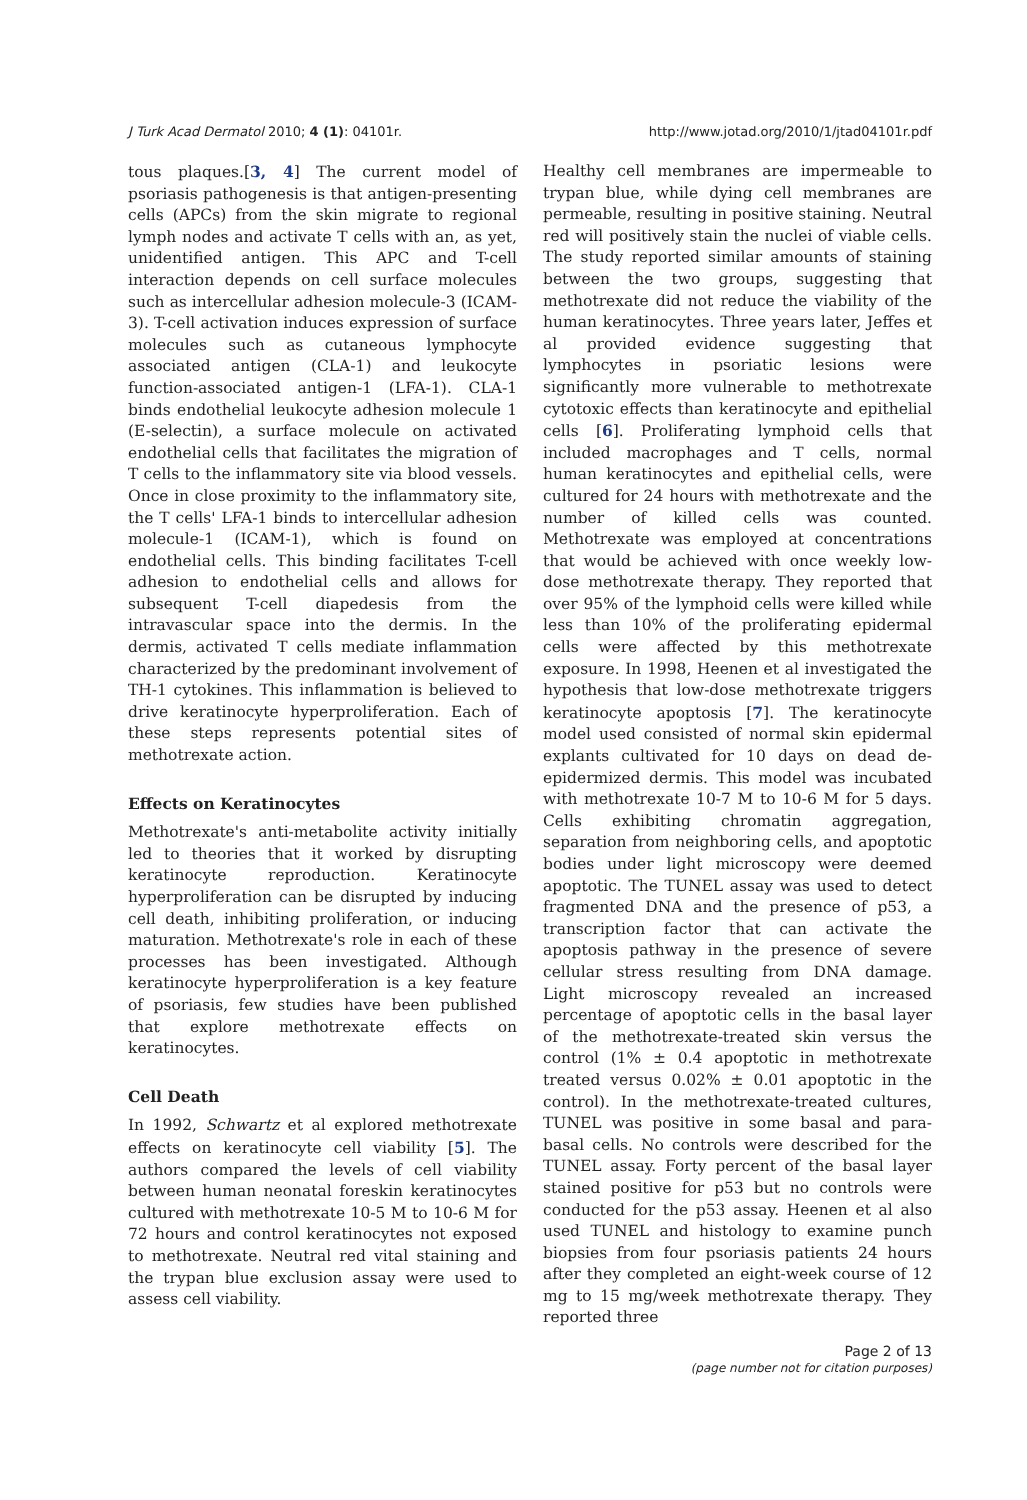J Turk Acad Dermatol 2010; 4 (1): 04101r. http://www.jotad.org/2010/1/jtad04101r.pdf
tous plaques.[3, 4] The current model of psoriasis pathogenesis is that antigen-presenting cells (APCs) from the skin migrate to regional lymph nodes and activate T cells with an, as yet, unidentified antigen. This APC and T-cell interaction depends on cell surface molecules such as intercellular adhesion molecule-3 (ICAM-3). T-cell activation induces expression of surface molecules such as cutaneous lymphocyte associated antigen (CLA-1) and leukocyte function-associated antigen-1 (LFA-1). CLA-1 binds endothelial leukocyte adhesion molecule 1 (E-selectin), a surface molecule on activated endothelial cells that facilitates the migration of T cells to the inflammatory site via blood vessels. Once in close proximity to the inflammatory site, the T cells' LFA-1 binds to intercellular adhesion molecule-1 (ICAM-1), which is found on endothelial cells. This binding facilitates T-cell adhesion to endothelial cells and allows for subsequent T-cell diapedesis from the intravascular space into the dermis. In the dermis, activated T cells mediate inflammation characterized by the predominant involvement of TH-1 cytokines. This inflammation is believed to drive keratinocyte hyperproliferation. Each of these steps represents potential sites of methotrexate action.
Effects on Keratinocytes
Methotrexate's anti-metabolite activity initially led to theories that it worked by disrupting keratinocyte reproduction. Keratinocyte hyperproliferation can be disrupted by inducing cell death, inhibiting proliferation, or inducing maturation. Methotrexate's role in each of these processes has been investigated. Although keratinocyte hyperproliferation is a key feature of psoriasis, few studies have been published that explore methotrexate effects on keratinocytes.
Cell Death
In 1992, Schwartz et al explored methotrexate effects on keratinocyte cell viability [5]. The authors compared the levels of cell viability between human neonatal foreskin keratinocytes cultured with methotrexate 10-5 M to 10-6 M for 72 hours and control keratinocytes not exposed to methotrexate. Neutral red vital staining and the trypan blue exclusion assay were used to assess cell viability.
Healthy cell membranes are impermeable to trypan blue, while dying cell membranes are permeable, resulting in positive staining. Neutral red will positively stain the nuclei of viable cells. The study reported similar amounts of staining between the two groups, suggesting that methotrexate did not reduce the viability of the human keratinocytes. Three years later, Jeffes et al provided evidence suggesting that lymphocytes in psoriatic lesions were significantly more vulnerable to methotrexate cytotoxic effects than keratinocyte and epithelial cells [6]. Proliferating lymphoid cells that included macrophages and T cells, normal human keratinocytes and epithelial cells, were cultured for 24 hours with methotrexate and the number of killed cells was counted. Methotrexate was employed at concentrations that would be achieved with once weekly low-dose methotrexate therapy. They reported that over 95% of the lymphoid cells were killed while less than 10% of the proliferating epidermal cells were affected by this methotrexate exposure. In 1998, Heenen et al investigated the hypothesis that low-dose methotrexate triggers keratinocyte apoptosis [7]. The keratinocyte model used consisted of normal skin epidermal explants cultivated for 10 days on dead de-epidermized dermis. This model was incubated with methotrexate 10-7 M to 10-6 M for 5 days. Cells exhibiting chromatin aggregation, separation from neighboring cells, and apoptotic bodies under light microscopy were deemed apoptotic. The TUNEL assay was used to detect fragmented DNA and the presence of p53, a transcription factor that can activate the apoptosis pathway in the presence of severe cellular stress resulting from DNA damage. Light microscopy revealed an increased percentage of apoptotic cells in the basal layer of the methotrexate-treated skin versus the control (1% ± 0.4 apoptotic in methotrexate treated versus 0.02% ± 0.01 apoptotic in the control). In the methotrexate-treated cultures, TUNEL was positive in some basal and para-basal cells. No controls were described for the TUNEL assay. Forty percent of the basal layer stained positive for p53 but no controls were conducted for the p53 assay. Heenen et al also used TUNEL and histology to examine punch biopsies from four psoriasis patients 24 hours after they completed an eight-week course of 12 mg to 15 mg/week methotrexate therapy. They reported three
Page 2 of 13
(page number not for citation purposes)